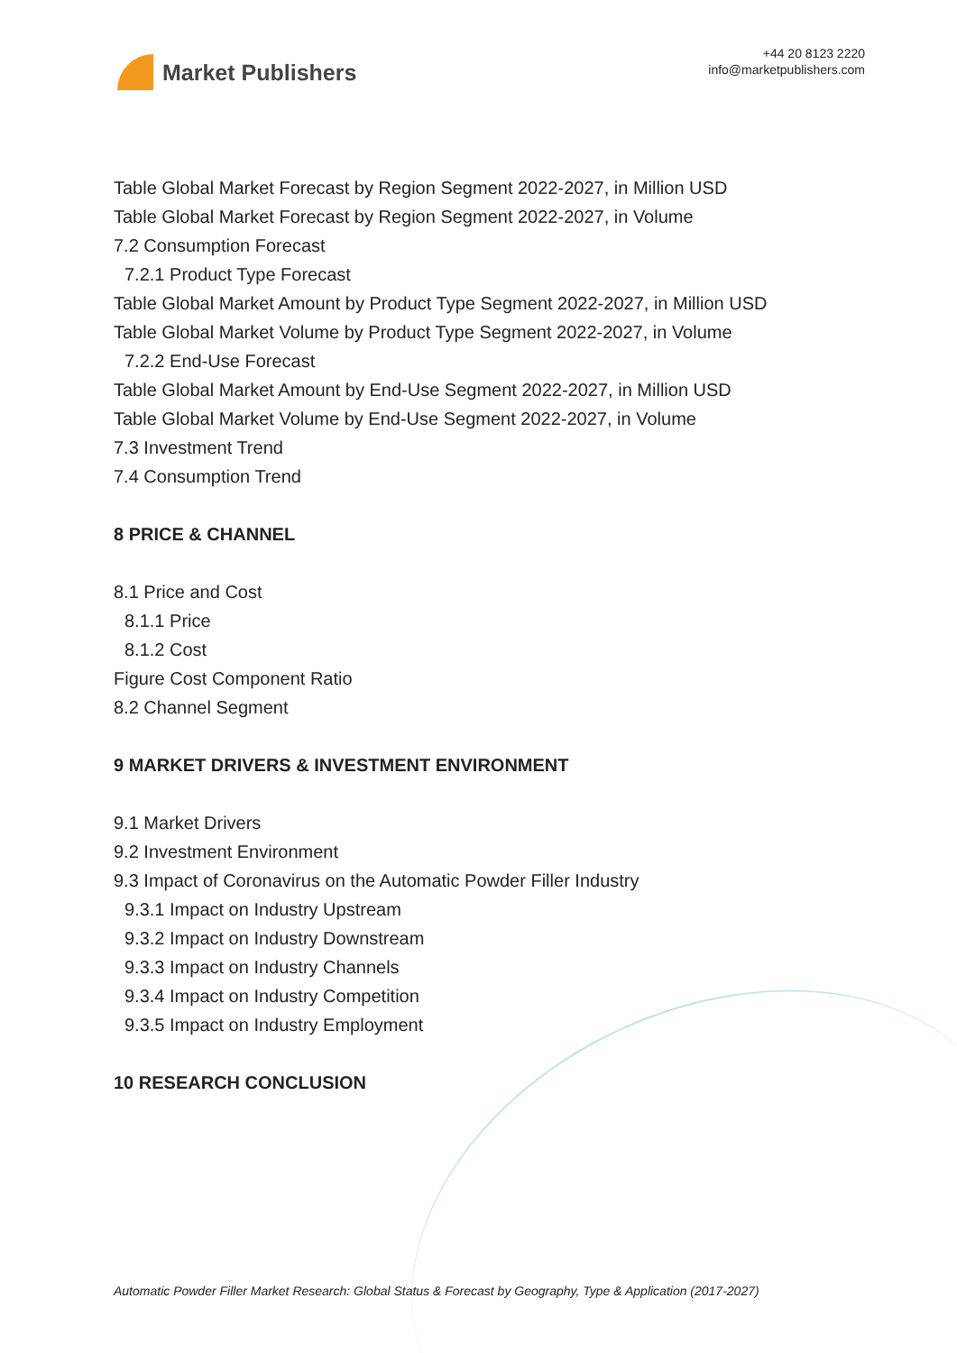Market Publishers
+44 20 8123 2220
info@marketpublishers.com
Table Global Market Forecast by Region Segment 2022-2027, in Million USD
Table Global Market Forecast by Region Segment 2022-2027, in Volume
7.2 Consumption Forecast
7.2.1 Product Type Forecast
Table Global Market Amount by Product Type Segment 2022-2027, in Million USD
Table Global Market Volume by Product Type Segment 2022-2027, in Volume
7.2.2 End-Use Forecast
Table Global Market Amount by End-Use Segment 2022-2027, in Million USD
Table Global Market Volume by End-Use Segment 2022-2027, in Volume
7.3 Investment Trend
7.4 Consumption Trend
8 PRICE & CHANNEL
8.1 Price and Cost
8.1.1 Price
8.1.2 Cost
Figure Cost Component Ratio
8.2 Channel Segment
9 MARKET DRIVERS & INVESTMENT ENVIRONMENT
9.1 Market Drivers
9.2 Investment Environment
9.3 Impact of Coronavirus on the Automatic Powder Filler Industry
9.3.1 Impact on Industry Upstream
9.3.2 Impact on Industry Downstream
9.3.3 Impact on Industry Channels
9.3.4 Impact on Industry Competition
9.3.5 Impact on Industry Employment
10 RESEARCH CONCLUSION
Automatic Powder Filler Market Research: Global Status & Forecast by Geography, Type & Application (2017-2027)